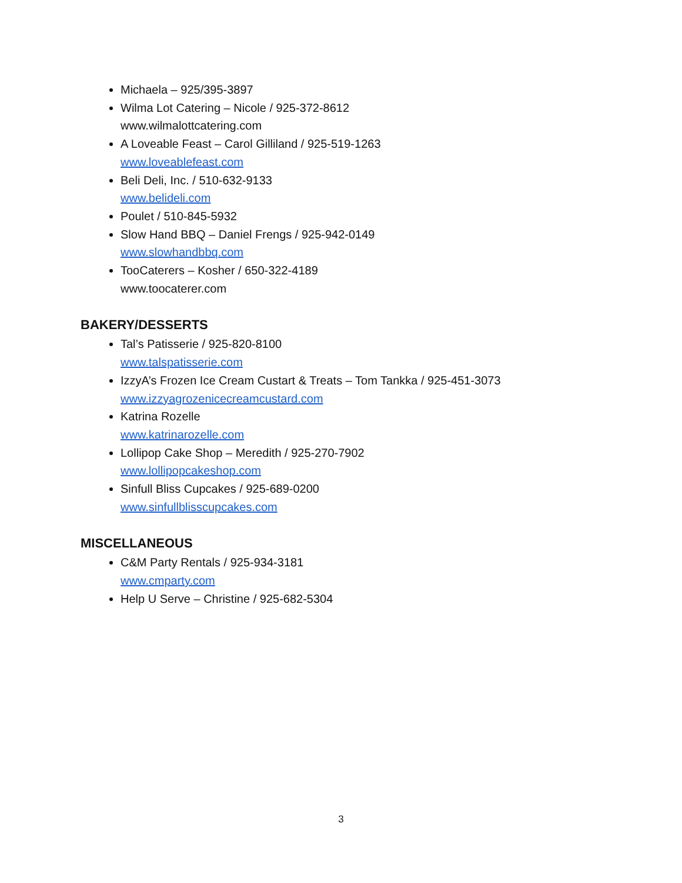Michaela – 925/395-3897
Wilma Lot Catering – Nicole / 925-372-8612
www.wilmalottcatering.com
A Loveable Feast – Carol Gilliland / 925-519-1263
www.loveablefeast.com
Beli Deli, Inc. / 510-632-9133
www.belideli.com
Poulet / 510-845-5932
Slow Hand BBQ – Daniel Frengs / 925-942-0149
www.slowhandbbq.com
TooCaterers – Kosher / 650-322-4189
www.toocaterer.com
BAKERY/DESSERTS
Tal’s Patisserie / 925-820-8100
www.talspatisserie.com
IzzyA’s Frozen Ice Cream Custart & Treats – Tom Tankka / 925-451-3073
www.izzyagrozenicecreamcustard.com
Katrina Rozelle
www.katrinarozelle.com
Lollipop Cake Shop – Meredith / 925-270-7902
www.lollipopcakeshop.com
Sinfull Bliss Cupcakes / 925-689-0200
www.sinfullblisscupcakes.com
MISCELLANEOUS
C&M Party Rentals / 925-934-3181
www.cmparty.com
Help U Serve – Christine / 925-682-5304
3